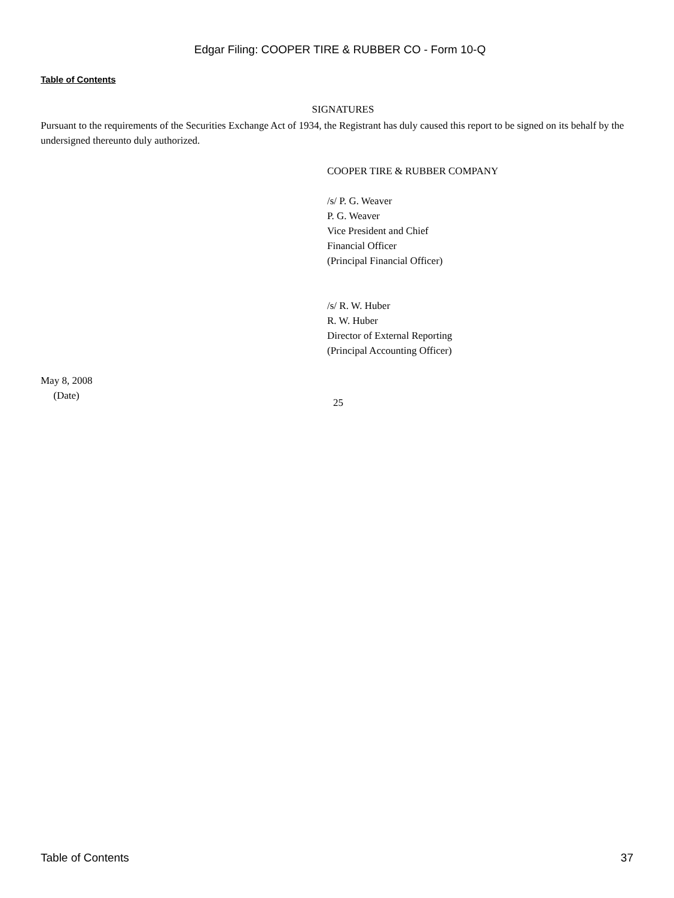Edgar Filing: COOPER TIRE & RUBBER CO - Form 10-Q
Table of Contents
SIGNATURES
Pursuant to the requirements of the Securities Exchange Act of 1934, the Registrant has duly caused this report to be signed on its behalf by the undersigned thereunto duly authorized.
COOPER TIRE & RUBBER COMPANY
/s/ P. G. Weaver
P. G. Weaver
Vice President and Chief
Financial Officer
(Principal Financial Officer)
/s/ R. W. Huber
R. W. Huber
Director of External Reporting
(Principal Accounting Officer)
May 8, 2008
(Date)
25
Table of Contents 37